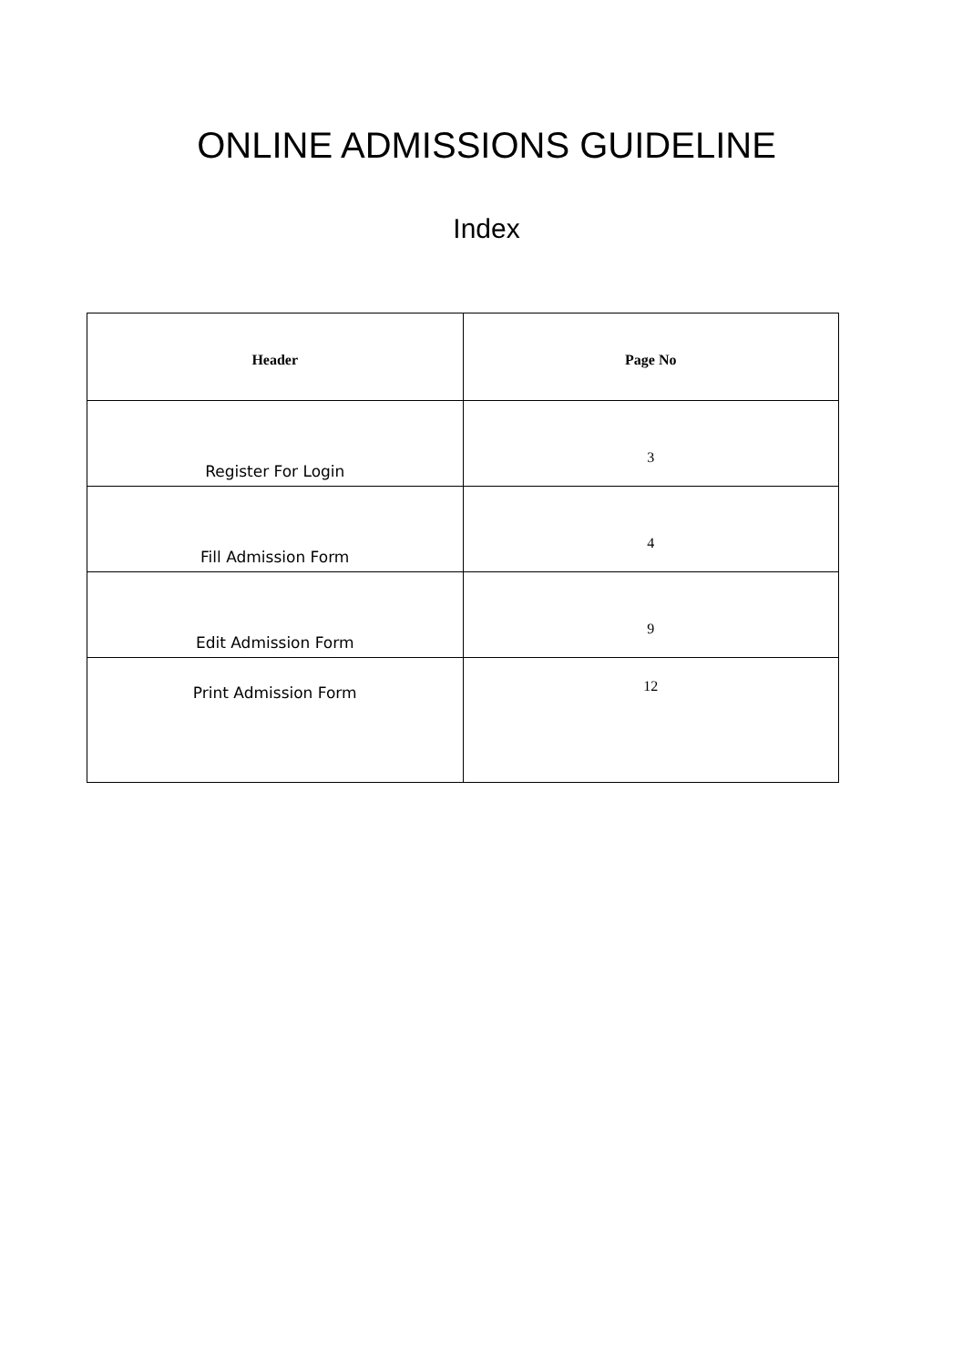ONLINE ADMISSIONS GUIDELINE
Index
| Header | Page No |
| --- | --- |
| Register For Login | 3 |
| Fill Admission Form | 4 |
| Edit Admission Form | 9 |
| Print Admission Form | 12 |